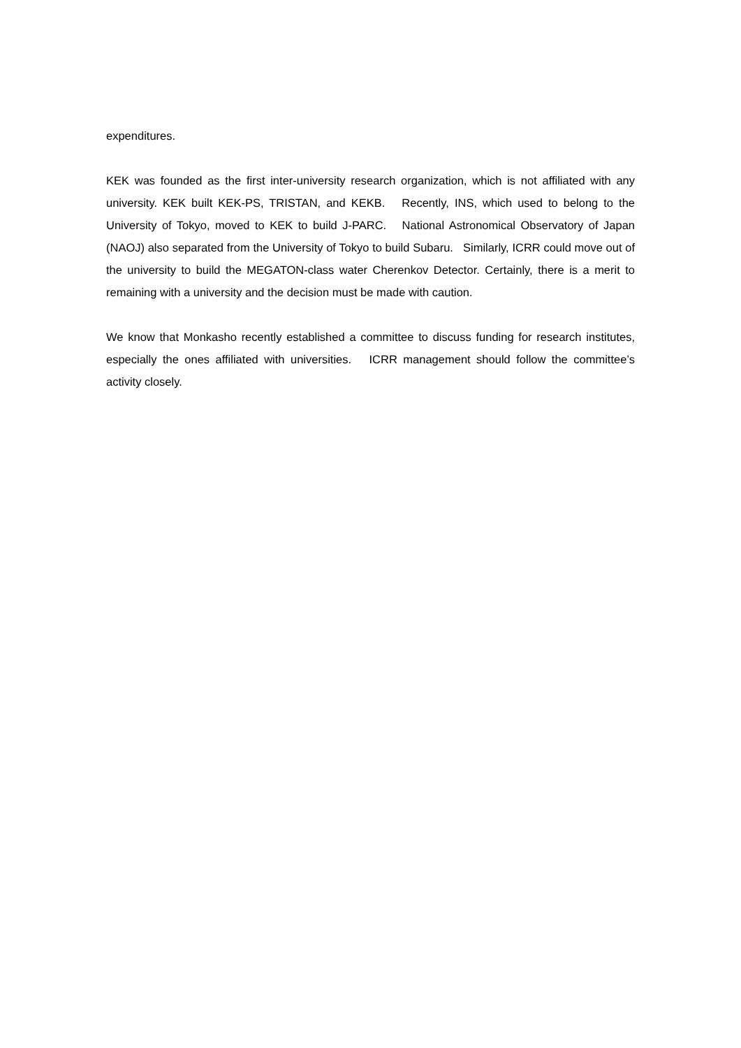expenditures.
KEK was founded as the first inter-university research organization, which is not affiliated with any university. KEK built KEK-PS, TRISTAN, and KEKB. Recently, INS, which used to belong to the University of Tokyo, moved to KEK to build J-PARC. National Astronomical Observatory of Japan (NAOJ) also separated from the University of Tokyo to build Subaru. Similarly, ICRR could move out of the university to build the MEGATON-class water Cherenkov Detector. Certainly, there is a merit to remaining with a university and the decision must be made with caution.
We know that Monkasho recently established a committee to discuss funding for research institutes, especially the ones affiliated with universities. ICRR management should follow the committee’s activity closely.